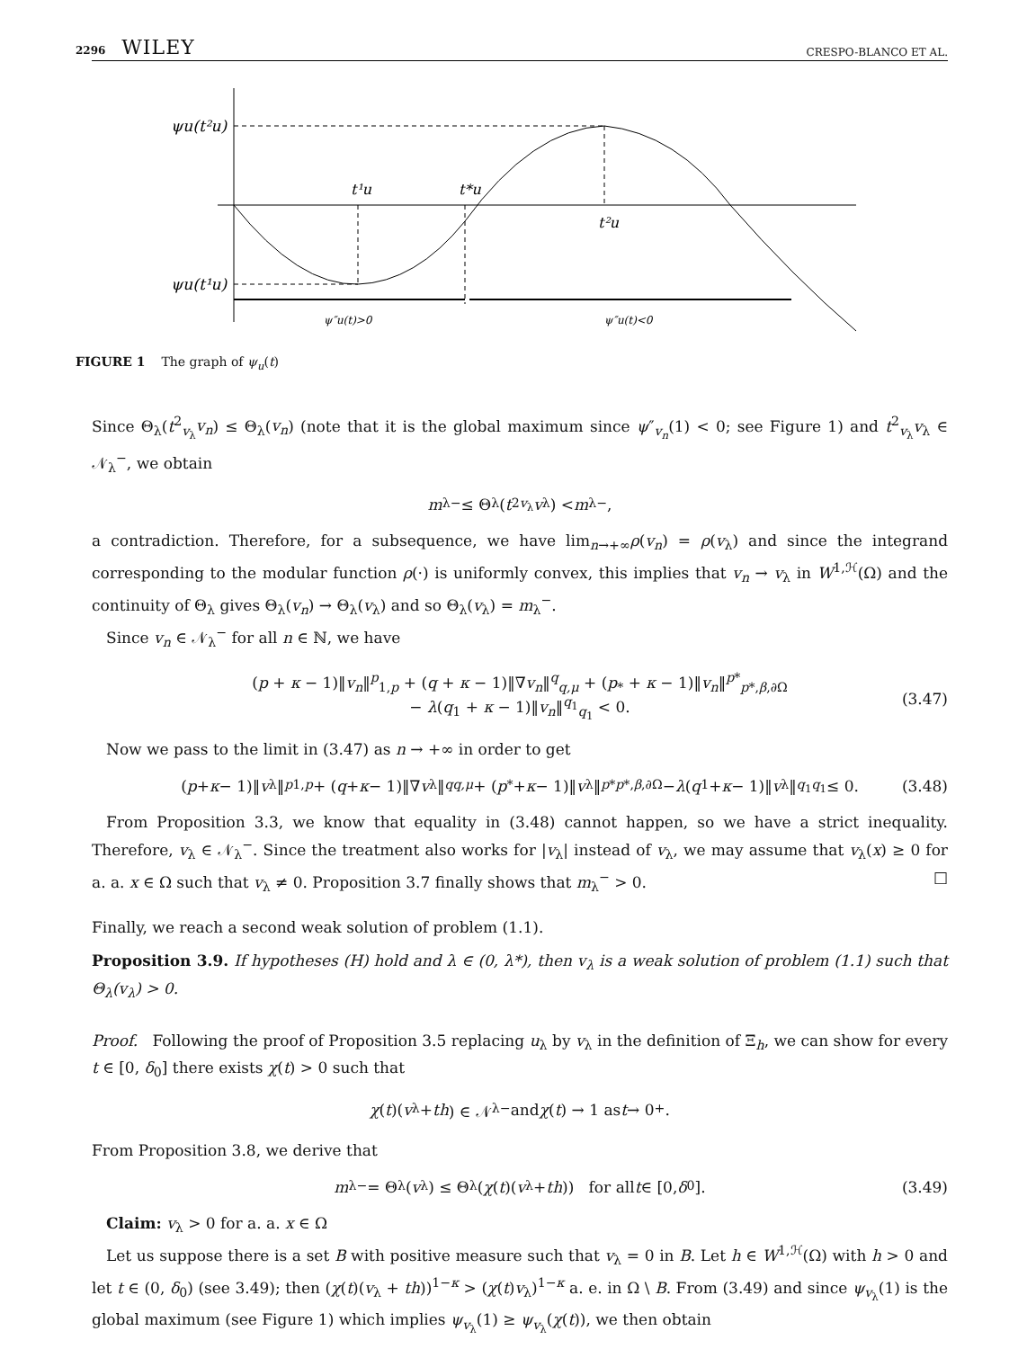2296 WILEY CRESPO-BLANCO ET AL.
ψu(t²u)
ψu(t¹u)
t¹u
t*u
t²u
ψ″u(t)>0
ψ″u(t)<0
FIGURE 1 The graph of ψ<sub>u</sub>(t)
Since Θ<sub>λ</sub>(t<sup>2</sup><sub>v<sub>λ</sub></sub>v<sub>n</sub>) ≤ Θ<sub>λ</sub>(v<sub>n</sub>) (note that it is the global maximum since ψ″<sub>v<sub>n</sub></sub>(1) < 0; see Figure 1) and t<sup>2</sup><sub>v<sub>λ</sub></sub>v<sub>λ</sub> ∈ 𝒩<sub>λ</sub><sup>−</sup>, we obtain
m<sub>λ</sub><sup>−</sup> ≤ Θ<sub>λ</sub>(t<sup>2</sup><sub>v<sub>λ</sub></sub> v<sub>λ</sub>) < m<sub>λ</sub><sup>−</sup>,
a contradiction. Therefore, for a subsequence, we have lim<sub>n→+∞</sub>ρ(v<sub>n</sub>) = ρ(v<sub>λ</sub>) and since the integrand corresponding to the modular function ρ(·) is uniformly convex, this implies that v<sub>n</sub> → v<sub>λ</sub> in W<sup>1,ℋ</sup>(Ω) and the continuity of Θ<sub>λ</sub> gives Θ<sub>λ</sub>(v<sub>n</sub>) → Θ<sub>λ</sub>(v<sub>λ</sub>) and so Θ<sub>λ</sub>(v<sub>λ</sub>) = m<sub>λ</sub><sup>−</sup>.
Since v<sub>n</sub> ∈ 𝒩<sub>λ</sub><sup>−</sup> for all n ∈ ℕ, we have
(p + κ − 1)‖v<sub>n</sub>‖<sup>p</sup><sub>1,p</sub> + (q + κ − 1)‖∇v<sub>n</sub>‖<sup>q</sup><sub>q,μ</sub> + (p<sub>*</sub> + κ − 1)‖v<sub>n</sub>‖<sup>p*</sup><sub>p*,β,∂Ω</sub>
− λ(q<sub>1</sub> + κ − 1)‖v<sub>n</sub>‖<sup>q<sub>1</sub></sup><sub>q<sub>1</sub></sub> < 0.
(3.47)
Now we pass to the limit in (3.47) as n → +∞ in order to get
(p + κ − 1)‖ v<sub>λ</sub>‖<sup>p</sup><sub>1,p</sub> + (q + κ − 1)‖∇ v<sub>λ</sub>‖<sup>q</sup><sub>q,μ</sub> + (p<sub>*</sub> + κ − 1)‖ v<sub>λ</sub>‖<sup>p*</sup><sub>p*,β,∂Ω</sub> − λ (q<sub>1</sub> + κ − 1)‖ v<sub>λ</sub>‖<sup>q<sub>1</sub></sup><sub>q<sub>1</sub></sub> ≤ 0. (3.48)
From Proposition 3.3, we know that equality in (3.48) cannot happen, so we have a strict inequality. Therefore, v<sub>λ</sub> ∈ 𝒩<sub>λ</sub><sup>−</sup>. Since the treatment also works for |v<sub>λ</sub>| instead of v<sub>λ</sub>, we may assume that v<sub>λ</sub>(x) ≥ 0 for a. a. x ∈ Ω such that v<sub>λ</sub> ≠ 0. Proposition 3.7 finally shows that m<sub>λ</sub><sup>−</sup> > 0. □
Finally, we reach a second weak solution of problem (1.1).
Proposition 3.9. If hypotheses (H) hold and λ ∈ (0, λ*), then v<sub>λ</sub> is a weak solution of problem (1.1) such that Θ<sub>λ</sub>(v<sub>λ</sub>) > 0.
Proof. Following the proof of Proposition 3.5 replacing u<sub>λ</sub> by v<sub>λ</sub> in the definition of Ξ<sub>h</sub>, we can show for every t ∈ [0, δ<sub>0</sub>] there exists χ(t) > 0 such that
χ (t)(v<sub>λ</sub> + th) ∈ 𝒩<sub>λ</sub><sup>−</sup> and χ (t) → 1 as t → 0<sup>+</sup>.
From Proposition 3.8, we derive that
m<sub>λ</sub><sup>−</sup> = Θ<sub>λ</sub>(v<sub>λ</sub>) ≤ Θ<sub>λ</sub>(χ (t)(v<sub>λ</sub> + th)) for all t ∈ [0, δ<sub>0</sub>]. (3.49)
Claim: v<sub>λ</sub> > 0 for a. a. x ∈ Ω
Let us suppose there is a set B with positive measure such that v<sub>λ</sub> = 0 in B. Let h ∈ W<sup>1,ℋ</sup>(Ω) with h > 0 and let t ∈ (0, δ<sub>0</sub>) (see 3.49); then (χ(t)(v<sub>λ</sub> + th))<sup>1−κ</sup> > (χ(t)v<sub>λ</sub>)<sup>1−κ</sup> a. e. in Ω \ B. From (3.49) and since ψ<sub>v<sub>λ</sub></sub>(1) is the global maximum (see Figure 1) which implies ψ<sub>v<sub>λ</sub></sub>(1) ≥ ψ<sub>v<sub>λ</sub></sub>(χ(t)), we then obtain